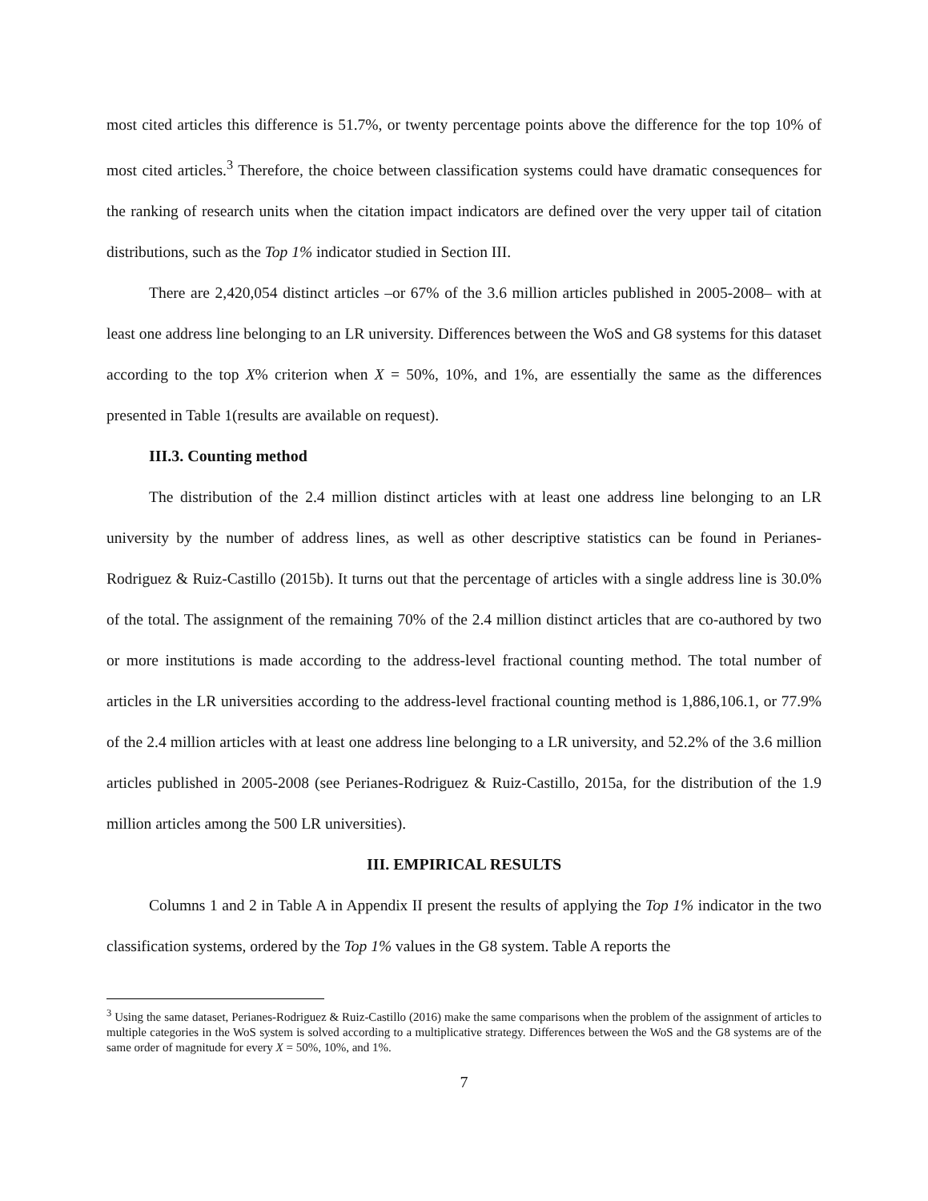most cited articles this difference is 51.7%, or twenty percentage points above the difference for the top 10% of most cited articles.<sup>3</sup> Therefore, the choice between classification systems could have dramatic consequences for the ranking of research units when the citation impact indicators are defined over the very upper tail of citation distributions, such as the Top 1% indicator studied in Section III.
There are 2,420,054 distinct articles –or 67% of the 3.6 million articles published in 2005-2008– with at least one address line belonging to an LR university. Differences between the WoS and G8 systems for this dataset according to the top X% criterion when X = 50%, 10%, and 1%, are essentially the same as the differences presented in Table 1(results are available on request).
III.3. Counting method
The distribution of the 2.4 million distinct articles with at least one address line belonging to an LR university by the number of address lines, as well as other descriptive statistics can be found in Perianes-Rodriguez & Ruiz-Castillo (2015b). It turns out that the percentage of articles with a single address line is 30.0% of the total. The assignment of the remaining 70% of the 2.4 million distinct articles that are co-authored by two or more institutions is made according to the address-level fractional counting method. The total number of articles in the LR universities according to the address-level fractional counting method is 1,886,106.1, or 77.9% of the 2.4 million articles with at least one address line belonging to a LR university, and 52.2% of the 3.6 million articles published in 2005-2008 (see Perianes-Rodriguez & Ruiz-Castillo, 2015a, for the distribution of the 1.9 million articles among the 500 LR universities).
III. EMPIRICAL RESULTS
Columns 1 and 2 in Table A in Appendix II present the results of applying the Top 1% indicator in the two classification systems, ordered by the Top 1% values in the G8 system. Table A reports the
<sup>3</sup> Using the same dataset, Perianes-Rodriguez & Ruiz-Castillo (2016) make the same comparisons when the problem of the assignment of articles to multiple categories in the WoS system is solved according to a multiplicative strategy. Differences between the WoS and the G8 systems are of the same order of magnitude for every X = 50%, 10%, and 1%.
7